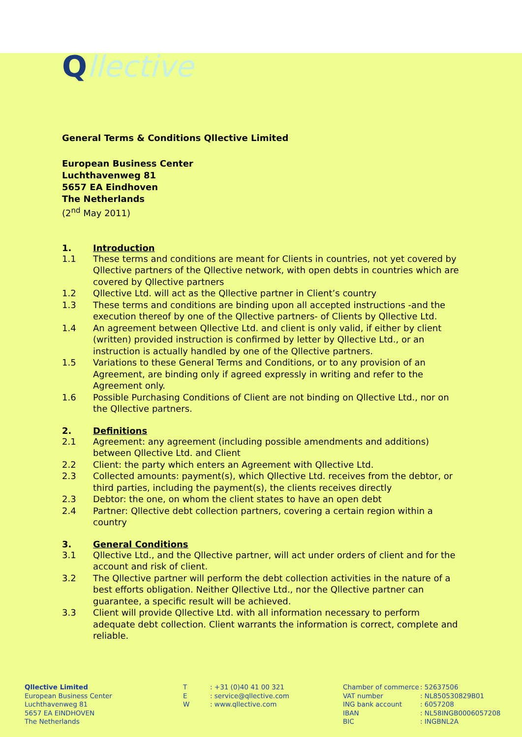Qllective
General Terms & Conditions Qllective Limited
European Business Center
Luchthavenweg 81
5657 EA Eindhoven
The Netherlands
(2<sup>nd</sup> May 2011)
1. Introduction
1.1 These terms and conditions are meant for Clients in countries, not yet covered by Qllective partners of the Qllective network, with open debts in countries which are covered by Qllective partners
1.2 Qllective Ltd. will act as the Qllective partner in Client’s country
1.3 These terms and conditions are binding upon all accepted instructions -and the execution thereof by one of the Qllective partners- of Clients by Qllective Ltd.
1.4 An agreement between Qllective Ltd. and client is only valid, if either by client (written) provided instruction is confirmed by letter by Qllective Ltd., or an instruction is actually handled by one of the Qllective partners.
1.5 Variations to these General Terms and Conditions, or to any provision of an Agreement, are binding only if agreed expressly in writing and refer to the Agreement only.
1.6 Possible Purchasing Conditions of Client are not binding on Qllective Ltd., nor on the Qllective partners.
2. Definitions
2.1 Agreement: any agreement (including possible amendments and additions) between Qllective Ltd. and Client
2.2 Client: the party which enters an Agreement with Qllective Ltd.
2.3 Collected amounts: payment(s), which Qllective Ltd. receives from the debtor, or third parties, including the payment(s), the clients receives directly
2.3 Debtor: the one, on whom the client states to have an open debt
2.4 Partner: Qllective debt collection partners, covering a certain region within a country
3. General Conditions
3.1 Qllective Ltd., and the Qllective partner, will act under orders of client and for the account and risk of client.
3.2 The Qllective partner will perform the debt collection activities in the nature of a best efforts obligation. Neither Qllective Ltd., nor the Qllective partner can guarantee, a specific result will be achieved.
3.3 Client will provide Qllective Ltd. with all information necessary to perform adequate debt collection. Client warrants the information is correct, complete and reliable.
Qllective Limited
European Business Center
Luchthavenweg 81
5657 EA EINDHOVEN
The Netherlands
T
E
W
: +31 (0)40 41 00 321
: service@qllective.com
: www.qllective.com
Chamber of commerce
VAT number
ING bank account
IBAN
BIC
: 52637506
: NL850530829B01
: 6057208
: NL58INGB0006057208
: INGBNL2A